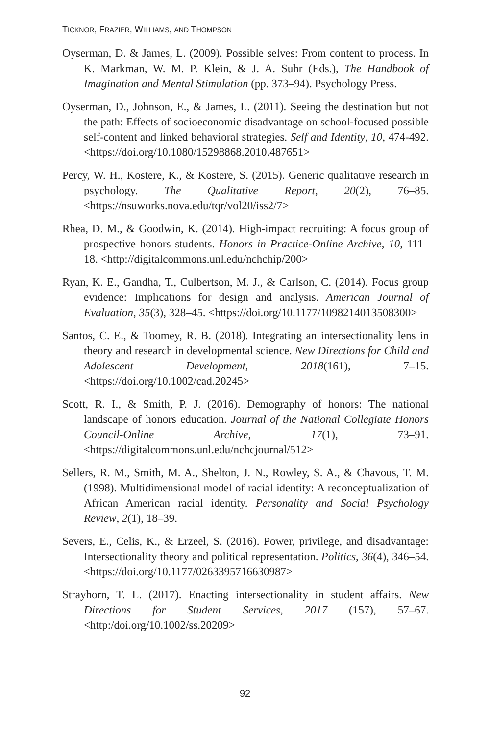TICKNOR, FRAZIER, WILLIAMS, AND THOMPSON
Oyserman, D. & James, L. (2009). Possible selves: From content to process. In K. Markman, W. M. P. Klein, & J. A. Suhr (Eds.), The Handbook of Imagination and Mental Stimulation (pp. 373–94). Psychology Press.
Oyserman, D., Johnson, E., & James, L. (2011). Seeing the destination but not the path: Effects of socioeconomic disadvantage on school-focused possible self-content and linked behavioral strategies. Self and Identity, 10, 474-492. <https://doi.org/10.1080/15298868.2010.487651>
Percy, W. H., Kostere, K., & Kostere, S. (2015). Generic qualitative research in psychology. The Qualitative Report, 20(2), 76–85. <https://nsuworks.nova.edu/tqr/vol20/iss2/7>
Rhea, D. M., & Goodwin, K. (2014). High-impact recruiting: A focus group of prospective honors students. Honors in Practice-Online Archive, 10, 111–18. <http://digitalcommons.unl.edu/nchchip/200>
Ryan, K. E., Gandha, T., Culbertson, M. J., & Carlson, C. (2014). Focus group evidence: Implications for design and analysis. American Journal of Evaluation, 35(3), 328–45. <https://doi.org/10.1177/1098214013508300>
Santos, C. E., & Toomey, R. B. (2018). Integrating an intersectionality lens in theory and research in developmental science. New Directions for Child and Adolescent Development, 2018(161), 7–15. <https://doi.org/10.1002/cad.20245>
Scott, R. I., & Smith, P. J. (2016). Demography of honors: The national landscape of honors education. Journal of the National Collegiate Honors Council-Online Archive, 17(1), 73–91. <https://digitalcommons.unl.edu/nchcjournal/512>
Sellers, R. M., Smith, M. A., Shelton, J. N., Rowley, S. A., & Chavous, T. M. (1998). Multidimensional model of racial identity: A reconceptualization of African American racial identity. Personality and Social Psychology Review, 2(1), 18–39.
Severs, E., Celis, K., & Erzeel, S. (2016). Power, privilege, and disadvantage: Intersectionality theory and political representation. Politics, 36(4), 346–54. <https://doi.org/10.1177/0263395716630987>
Strayhorn, T. L. (2017). Enacting intersectionality in student affairs. New Directions for Student Services, 2017 (157), 57–67. <http:/doi.org/10.1002/ss.20209>
92